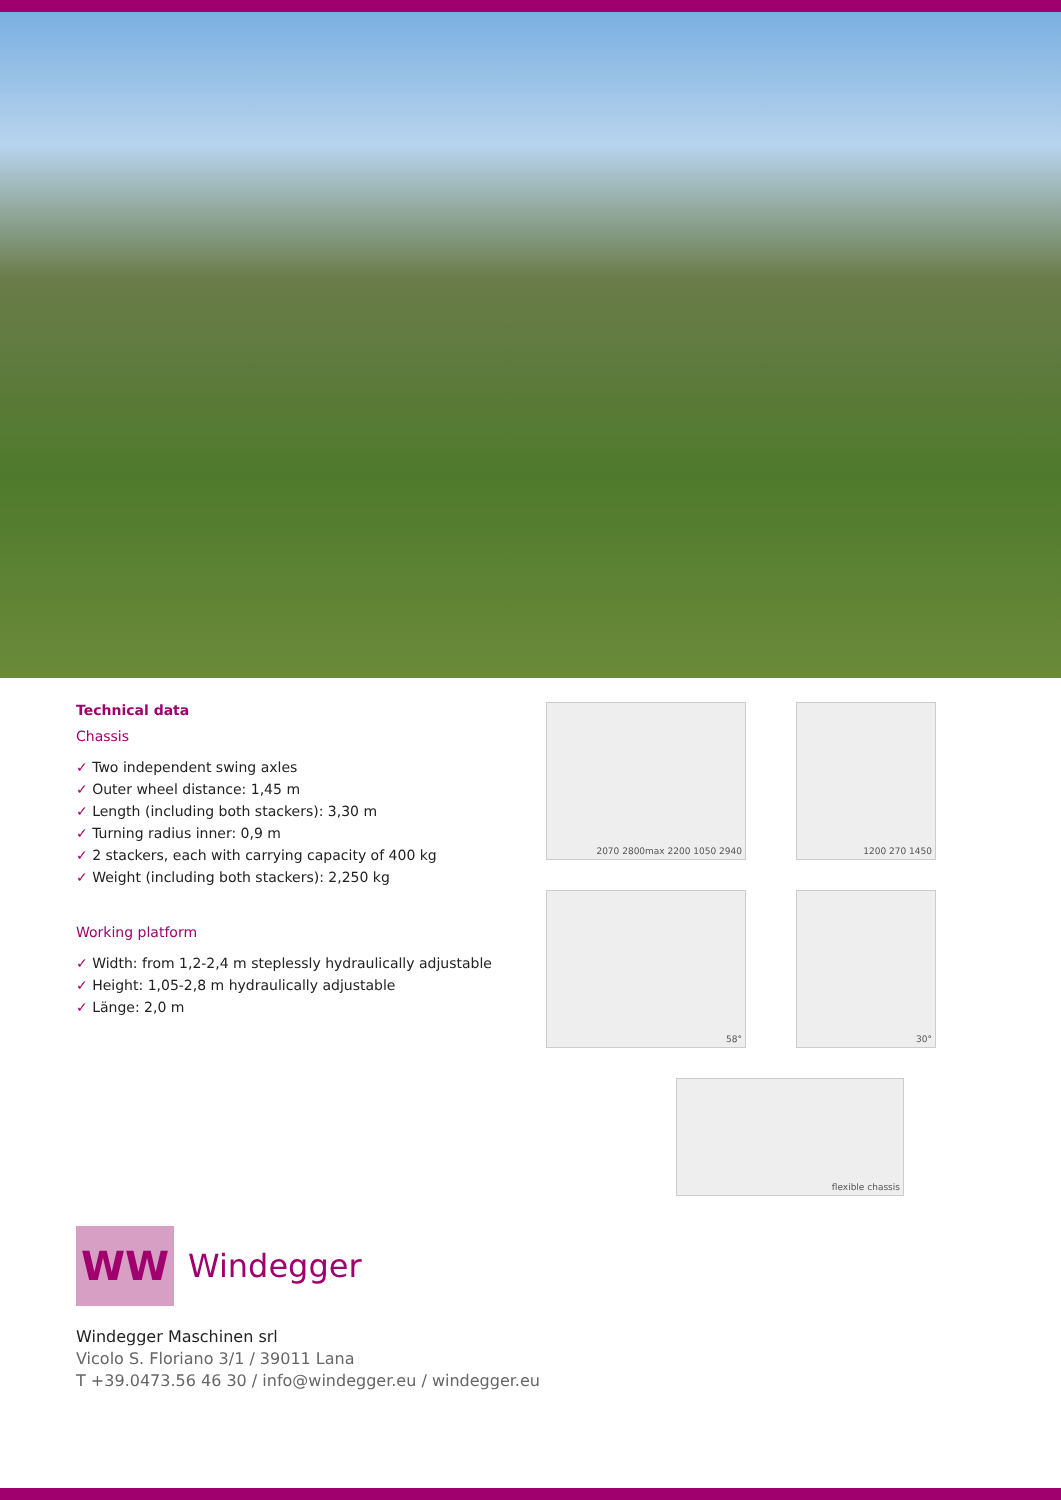Technical data
Chassis
✓ Two independent swing axles
✓ Outer wheel distance: 1,45 m
✓ Length (including both stackers): 3,30 m
✓ Turning radius inner: 0,9 m
✓ 2 stackers, each with carrying capacity of 400 kg
✓ Weight (including both stackers): 2,250 kg
Working platform
✓ Width: from 1,2-2,4 m steplessly hydraulically adjustable
✓ Height: 1,05-2,8 m hydraulically adjustable
✓ Länge: 2,0 m
2070 2800max 2200 1050 2940
1200 270 1450
58°
30°
flexible chassis
WW
Windegger
Windegger Maschinen srl
Vicolo S. Floriano 3/1 / 39011 Lana
T +39.0473.56 46 30 / info@windegger.eu / windegger.eu